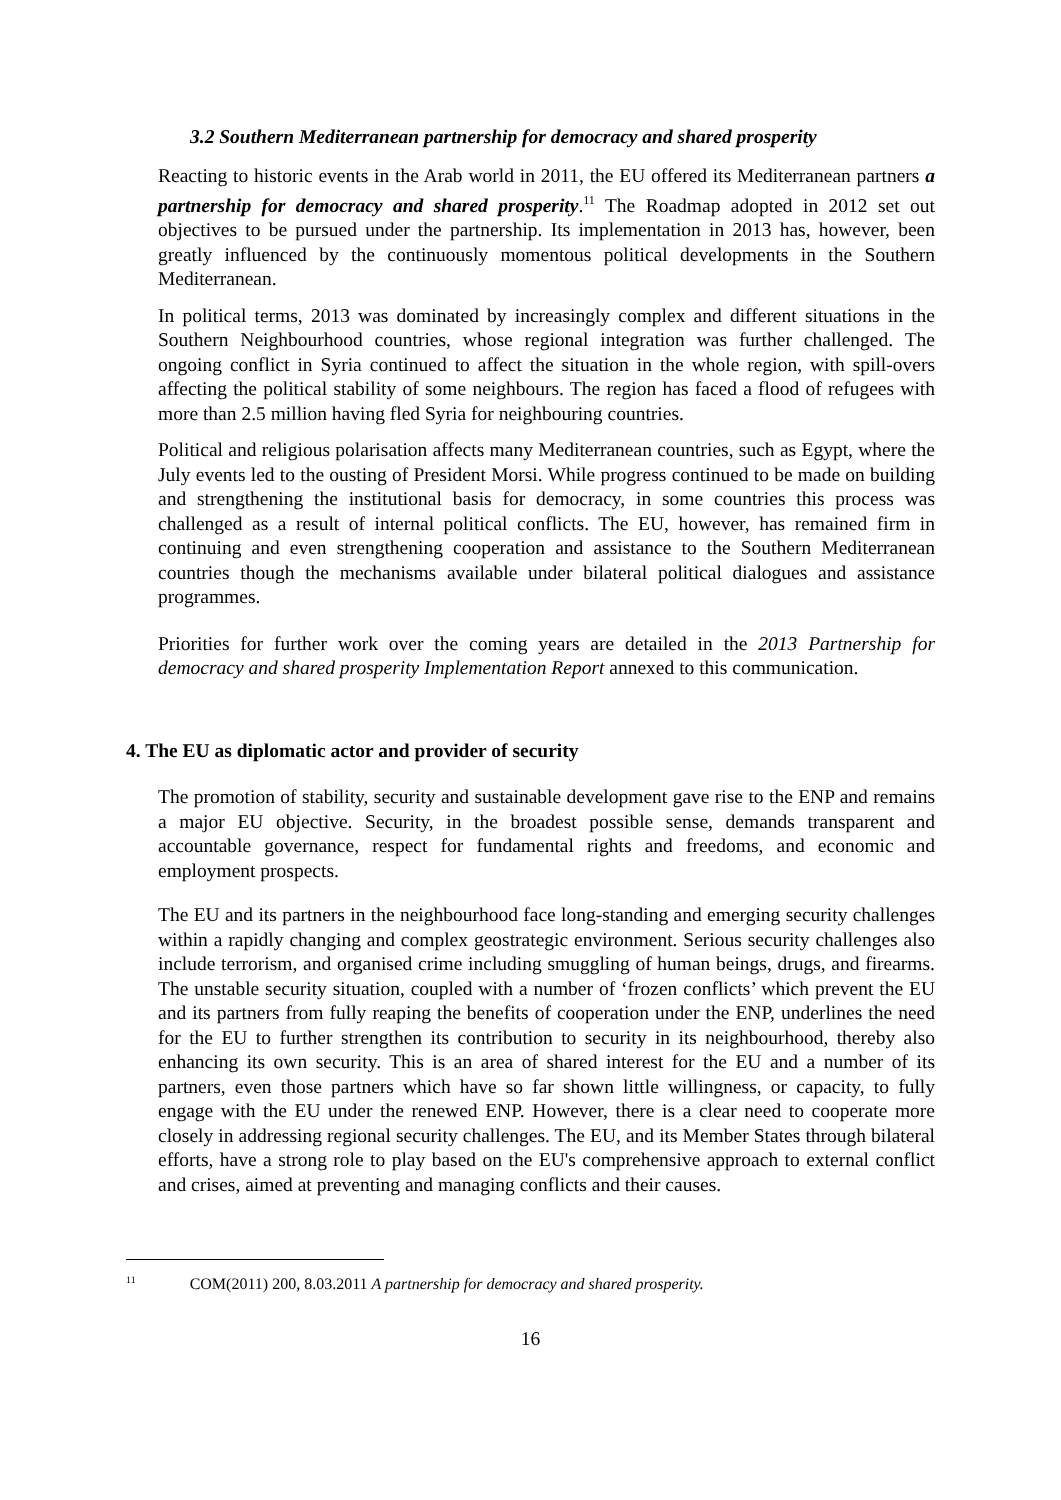3.2 Southern Mediterranean partnership for democracy and shared prosperity
Reacting to historic events in the Arab world in 2011, the EU offered its Mediterranean partners a partnership for democracy and shared prosperity.<sup>11</sup> The Roadmap adopted in 2012 set out objectives to be pursued under the partnership. Its implementation in 2013 has, however, been greatly influenced by the continuously momentous political developments in the Southern Mediterranean.
In political terms, 2013 was dominated by increasingly complex and different situations in the Southern Neighbourhood countries, whose regional integration was further challenged. The ongoing conflict in Syria continued to affect the situation in the whole region, with spill-overs affecting the political stability of some neighbours. The region has faced a flood of refugees with more than 2.5 million having fled Syria for neighbouring countries.
Political and religious polarisation affects many Mediterranean countries, such as Egypt, where the July events led to the ousting of President Morsi. While progress continued to be made on building and strengthening the institutional basis for democracy, in some countries this process was challenged as a result of internal political conflicts. The EU, however, has remained firm in continuing and even strengthening cooperation and assistance to the Southern Mediterranean countries though the mechanisms available under bilateral political dialogues and assistance programmes.
Priorities for further work over the coming years are detailed in the 2013 Partnership for democracy and shared prosperity Implementation Report annexed to this communication.
4. The EU as diplomatic actor and provider of security
The promotion of stability, security and sustainable development gave rise to the ENP and remains a major EU objective. Security, in the broadest possible sense, demands transparent and accountable governance, respect for fundamental rights and freedoms, and economic and employment prospects.
The EU and its partners in the neighbourhood face long-standing and emerging security challenges within a rapidly changing and complex geostrategic environment. Serious security challenges also include terrorism, and organised crime including smuggling of human beings, drugs, and firearms. The unstable security situation, coupled with a number of ‘frozen conflicts’ which prevent the EU and its partners from fully reaping the benefits of cooperation under the ENP, underlines the need for the EU to further strengthen its contribution to security in its neighbourhood, thereby also enhancing its own security. This is an area of shared interest for the EU and a number of its partners, even those partners which have so far shown little willingness, or capacity, to fully engage with the EU under the renewed ENP. However, there is a clear need to cooperate more closely in addressing regional security challenges. The EU, and its Member States through bilateral efforts, have a strong role to play based on the EU's comprehensive approach to external conflict and crises, aimed at preventing and managing conflicts and their causes.
<sup>11</sup> COM(2011) 200, 8.03.2011 A partnership for democracy and shared prosperity.
16